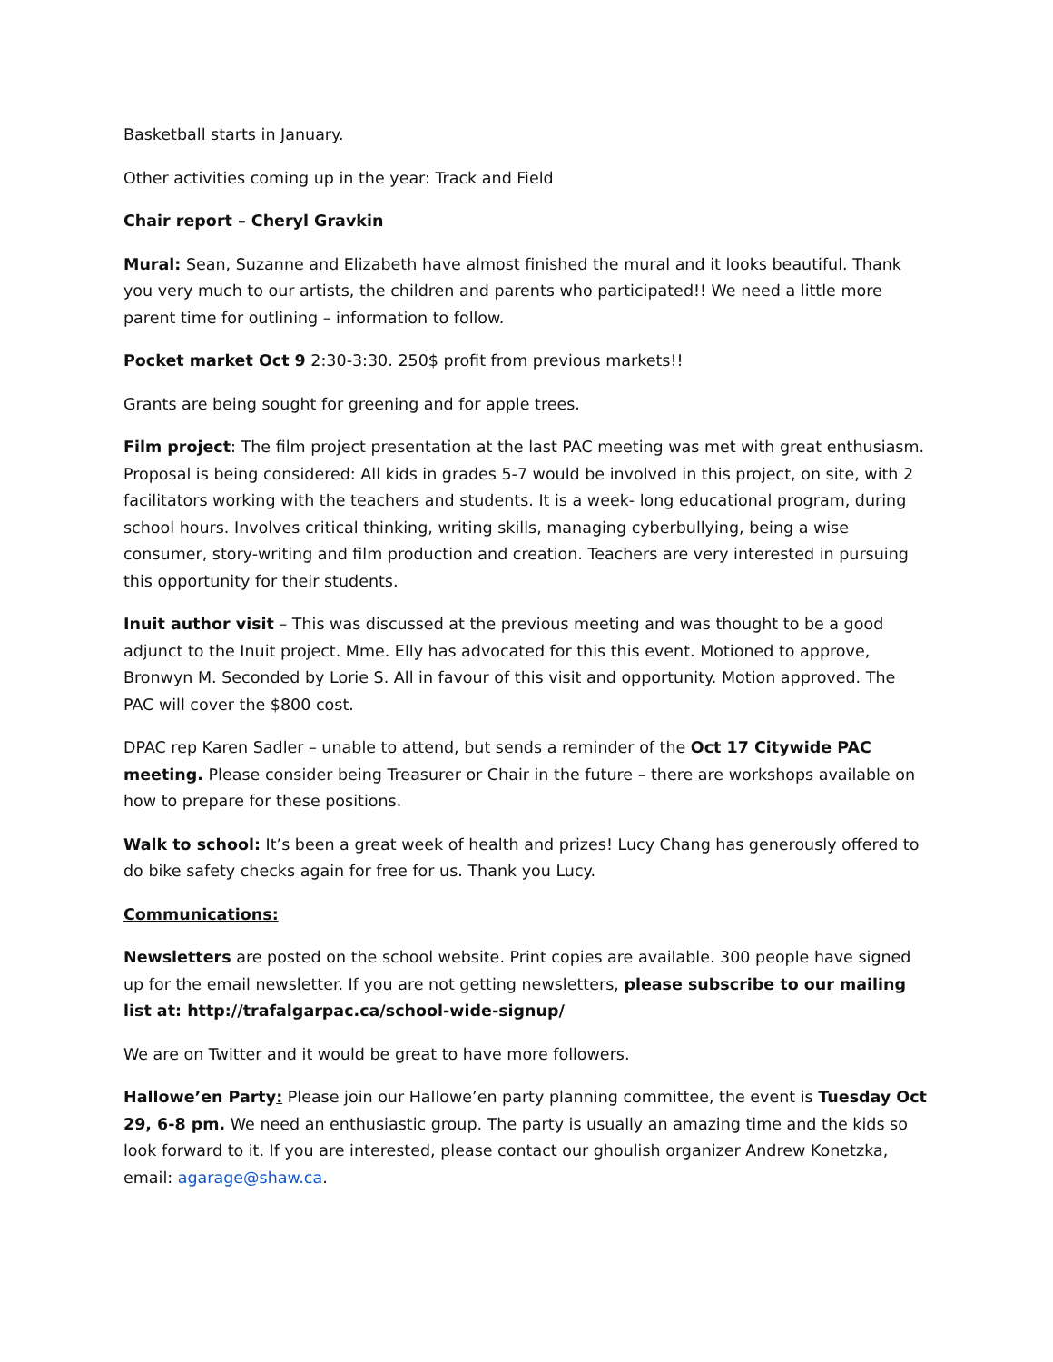Basketball starts in January.
Other activities coming up in the year: Track and Field
Chair report – Cheryl Gravkin
Mural: Sean, Suzanne and Elizabeth have almost finished the mural and it looks beautiful. Thank you very much to our artists, the children and parents who participated!! We need a little more parent time for outlining – information to follow.
Pocket market Oct 9 2:30-3:30. 250$ profit from previous markets!!
Grants are being sought for greening and for apple trees.
Film project: The film project presentation at the last PAC meeting was met with great enthusiasm. Proposal is being considered: All kids in grades 5-7 would be involved in this project, on site, with 2 facilitators working with the teachers and students. It is a week- long educational program, during school hours. Involves critical thinking, writing skills, managing cyberbullying, being a wise consumer, story-writing and film production and creation. Teachers are very interested in pursuing this opportunity for their students.
Inuit author visit – This was discussed at the previous meeting and was thought to be a good adjunct to the Inuit project. Mme. Elly has advocated for this this event. Motioned to approve, Bronwyn M. Seconded by Lorie S. All in favour of this visit and opportunity. Motion approved. The PAC will cover the $800 cost.
DPAC rep Karen Sadler – unable to attend, but sends a reminder of the Oct 17 Citywide PAC meeting. Please consider being Treasurer or Chair in the future – there are workshops available on how to prepare for these positions.
Walk to school: It’s been a great week of health and prizes! Lucy Chang has generously offered to do bike safety checks again for free for us. Thank you Lucy.
Communications:
Newsletters are posted on the school website. Print copies are available. 300 people have signed up for the email newsletter. If you are not getting newsletters, please subscribe to our mailing list at: http://trafalgarpac.ca/school-wide-signup/
We are on Twitter and it would be great to have more followers.
Hallowe’en Party: Please join our Hallowe’en party planning committee, the event is Tuesday Oct 29, 6-8 pm. We need an enthusiastic group. The party is usually an amazing time and the kids so look forward to it. If you are interested, please contact our ghoulish organizer Andrew Konetzka, email: agarage@shaw.ca.